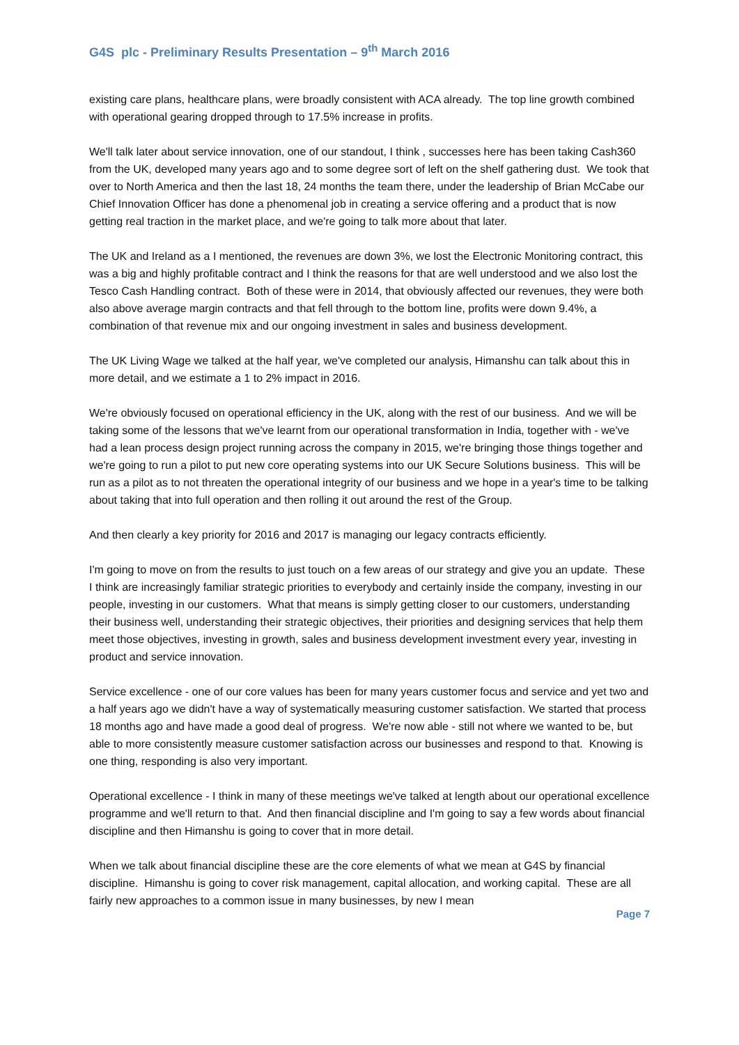G4S plc - Preliminary Results Presentation – 9<sup>th</sup> March 2016
existing care plans, healthcare plans, were broadly consistent with ACA already. The top line growth combined with operational gearing dropped through to 17.5% increase in profits.
We'll talk later about service innovation, one of our standout, I think , successes here has been taking Cash360 from the UK, developed many years ago and to some degree sort of left on the shelf gathering dust. We took that over to North America and then the last 18, 24 months the team there, under the leadership of Brian McCabe our Chief Innovation Officer has done a phenomenal job in creating a service offering and a product that is now getting real traction in the market place, and we're going to talk more about that later.
The UK and Ireland as a I mentioned, the revenues are down 3%, we lost the Electronic Monitoring contract, this was a big and highly profitable contract and I think the reasons for that are well understood and we also lost the Tesco Cash Handling contract. Both of these were in 2014, that obviously affected our revenues, they were both also above average margin contracts and that fell through to the bottom line, profits were down 9.4%, a combination of that revenue mix and our ongoing investment in sales and business development.
The UK Living Wage we talked at the half year, we've completed our analysis, Himanshu can talk about this in more detail, and we estimate a 1 to 2% impact in 2016.
We're obviously focused on operational efficiency in the UK, along with the rest of our business. And we will be taking some of the lessons that we've learnt from our operational transformation in India, together with - we've had a lean process design project running across the company in 2015, we're bringing those things together and we're going to run a pilot to put new core operating systems into our UK Secure Solutions business. This will be run as a pilot as to not threaten the operational integrity of our business and we hope in a year's time to be talking about taking that into full operation and then rolling it out around the rest of the Group.
And then clearly a key priority for 2016 and 2017 is managing our legacy contracts efficiently.
I'm going to move on from the results to just touch on a few areas of our strategy and give you an update. These I think are increasingly familiar strategic priorities to everybody and certainly inside the company, investing in our people, investing in our customers. What that means is simply getting closer to our customers, understanding their business well, understanding their strategic objectives, their priorities and designing services that help them meet those objectives, investing in growth, sales and business development investment every year, investing in product and service innovation.
Service excellence - one of our core values has been for many years customer focus and service and yet two and a half years ago we didn't have a way of systematically measuring customer satisfaction. We started that process 18 months ago and have made a good deal of progress. We're now able - still not where we wanted to be, but able to more consistently measure customer satisfaction across our businesses and respond to that. Knowing is one thing, responding is also very important.
Operational excellence - I think in many of these meetings we've talked at length about our operational excellence programme and we'll return to that. And then financial discipline and I'm going to say a few words about financial discipline and then Himanshu is going to cover that in more detail.
When we talk about financial discipline these are the core elements of what we mean at G4S by financial discipline. Himanshu is going to cover risk management, capital allocation, and working capital. These are all fairly new approaches to a common issue in many businesses, by new I mean
Page 7